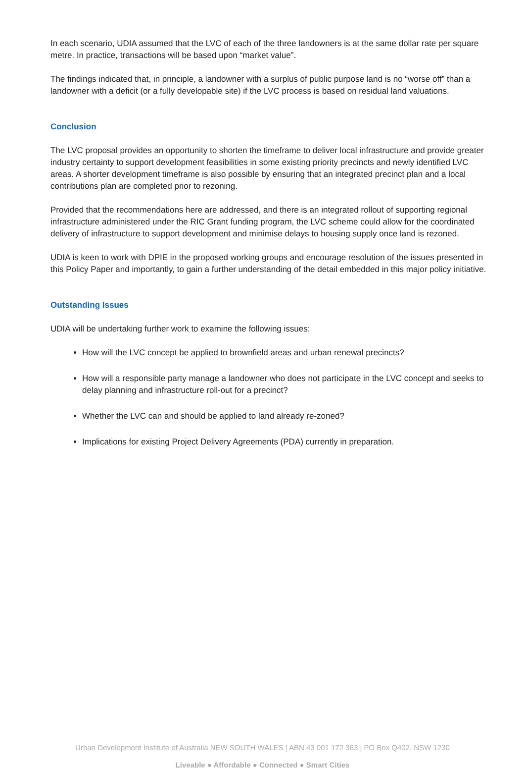In each scenario, UDIA assumed that the LVC of each of the three landowners is at the same dollar rate per square metre. In practice, transactions will be based upon “market value”.
The findings indicated that, in principle, a landowner with a surplus of public purpose land is no “worse off” than a landowner with a deficit (or a fully developable site) if the LVC process is based on residual land valuations.
Conclusion
The LVC proposal provides an opportunity to shorten the timeframe to deliver local infrastructure and provide greater industry certainty to support development feasibilities in some existing priority precincts and newly identified LVC areas. A shorter development timeframe is also possible by ensuring that an integrated precinct plan and a local contributions plan are completed prior to rezoning.
Provided that the recommendations here are addressed, and there is an integrated rollout of supporting regional infrastructure administered under the RIC Grant funding program, the LVC scheme could allow for the coordinated delivery of infrastructure to support development and minimise delays to housing supply once land is rezoned.
UDIA is keen to work with DPIE in the proposed working groups and encourage resolution of the issues presented in this Policy Paper and importantly, to gain a further understanding of the detail embedded in this major policy initiative.
Outstanding Issues
UDIA will be undertaking further work to examine the following issues:
How will the LVC concept be applied to brownfield areas and urban renewal precincts?
How will a responsible party manage a landowner who does not participate in the LVC concept and seeks to delay planning and infrastructure roll-out for a precinct?
Whether the LVC can and should be applied to land already re-zoned?
Implications for existing Project Delivery Agreements (PDA) currently in preparation.
Urban Development Institute of Australia NEW SOUTH WALES | ABN 43 001 172 363 | PO Box Q402, NSW 1230
Liveable ● Affordable ● Connected ● Smart Cities